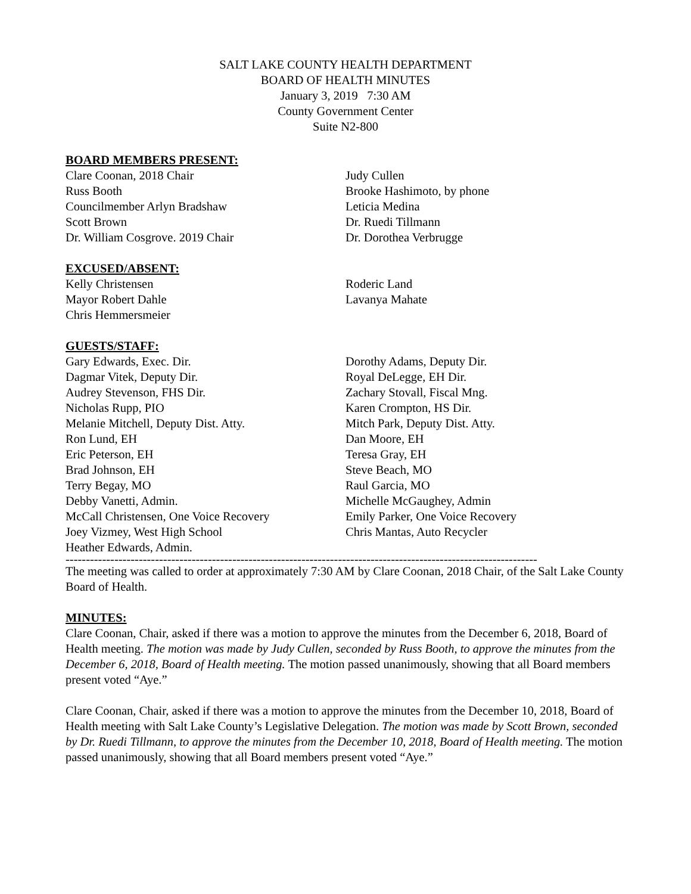SALT LAKE COUNTY HEALTH DEPARTMENT
BOARD OF HEALTH MINUTES
January 3, 2019 7:30 AM
County Government Center
Suite N2-800
BOARD MEMBERS PRESENT:
Clare Coonan, 2018 Chair
Russ Booth
Councilmember Arlyn Bradshaw
Scott Brown
Dr. William Cosgrove. 2019 Chair
Judy Cullen
Brooke Hashimoto, by phone
Leticia Medina
Dr. Ruedi Tillmann
Dr. Dorothea Verbrugge
EXCUSED/ABSENT:
Kelly Christensen
Mayor Robert Dahle
Chris Hemmersmeier
Roderic Land
Lavanya Mahate
GUESTS/STAFF:
Gary Edwards, Exec. Dir.
Dagmar Vitek, Deputy Dir.
Audrey Stevenson, FHS Dir.
Nicholas Rupp, PIO
Melanie Mitchell, Deputy Dist. Atty.
Ron Lund, EH
Eric Peterson, EH
Brad Johnson, EH
Terry Begay, MO
Debby Vanetti, Admin.
McCall Christensen, One Voice Recovery
Joey Vizmey, West High School
Heather Edwards, Admin.
Dorothy Adams, Deputy Dir.
Royal DeLegge, EH Dir.
Zachary Stovall, Fiscal Mng.
Karen Crompton, HS Dir.
Mitch Park, Deputy Dist. Atty.
Dan Moore, EH
Teresa Gray, EH
Steve Beach, MO
Raul Garcia, MO
Michelle McGaughey, Admin
Emily Parker, One Voice Recovery
Chris Mantas, Auto Recycler
--------------------------------------------------------------------------------------------------------------------
The meeting was called to order at approximately 7:30 AM by Clare Coonan, 2018 Chair, of the Salt Lake County Board of Health.
MINUTES:
Clare Coonan, Chair, asked if there was a motion to approve the minutes from the December 6, 2018, Board of Health meeting. The motion was made by Judy Cullen, seconded by Russ Booth, to approve the minutes from the December 6, 2018, Board of Health meeting. The motion passed unanimously, showing that all Board members present voted “Aye.”
Clare Coonan, Chair, asked if there was a motion to approve the minutes from the December 10, 2018, Board of Health meeting with Salt Lake County’s Legislative Delegation. The motion was made by Scott Brown, seconded by Dr. Ruedi Tillmann, to approve the minutes from the December 10, 2018, Board of Health meeting. The motion passed unanimously, showing that all Board members present voted “Aye.”